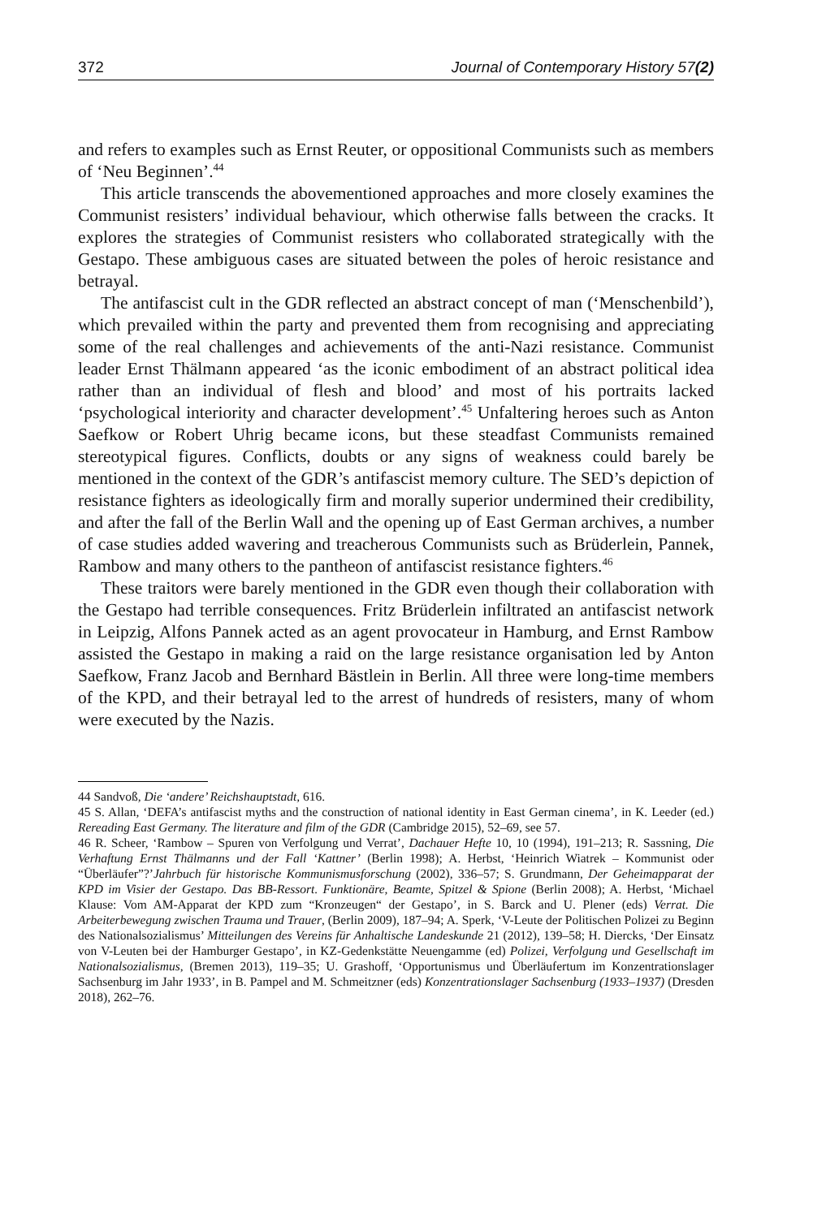372 Journal of Contemporary History 57(2)
and refers to examples such as Ernst Reuter, or oppositional Communists such as members of ‘Neu Beginnen’.<sup>44</sup>
This article transcends the abovementioned approaches and more closely examines the Communist resisters’ individual behaviour, which otherwise falls between the cracks. It explores the strategies of Communist resisters who collaborated strategically with the Gestapo. These ambiguous cases are situated between the poles of heroic resistance and betrayal.
The antifascist cult in the GDR reflected an abstract concept of man (‘Menschenbild’), which prevailed within the party and prevented them from recognising and appreciating some of the real challenges and achievements of the anti-Nazi resistance. Communist leader Ernst Thälmann appeared ‘as the iconic embodiment of an abstract political idea rather than an individual of flesh and blood’ and most of his portraits lacked ‘psychological interiority and character development’.<sup>45</sup> Unfaltering heroes such as Anton Saefkow or Robert Uhrig became icons, but these steadfast Communists remained stereotypical figures. Conflicts, doubts or any signs of weakness could barely be mentioned in the context of the GDR’s antifascist memory culture. The SED’s depiction of resistance fighters as ideologically firm and morally superior undermined their credibility, and after the fall of the Berlin Wall and the opening up of East German archives, a number of case studies added wavering and treacherous Communists such as Brüderlein, Pannek, Rambow and many others to the pantheon of antifascist resistance fighters.<sup>46</sup>
These traitors were barely mentioned in the GDR even though their collaboration with the Gestapo had terrible consequences. Fritz Brüderlein infiltrated an antifascist network in Leipzig, Alfons Pannek acted as an agent provocateur in Hamburg, and Ernst Rambow assisted the Gestapo in making a raid on the large resistance organisation led by Anton Saefkow, Franz Jacob and Bernhard Bästlein in Berlin. All three were long-time members of the KPD, and their betrayal led to the arrest of hundreds of resisters, many of whom were executed by the Nazis.
44 Sandvoß, Die ‘andere’ Reichshauptstadt, 616.
45 S. Allan, ‘DEFA’s antifascist myths and the construction of national identity in East German cinema’, in K. Leeder (ed.) Rereading East Germany. The literature and film of the GDR (Cambridge 2015), 52–69, see 57.
46 R. Scheer, ‘Rambow – Spuren von Verfolgung und Verrat’, Dachauer Hefte 10, 10 (1994), 191–213; R. Sassning, Die Verhaftung Ernst Thälmanns und der Fall ‘Kattner’ (Berlin 1998); A. Herbst, ‘Heinrich Wiatrek – Kommunist oder “Überläufer”?’Jahrbuch für historische Kommunismusforschung (2002), 336–57; S. Grundmann, Der Geheimapparat der KPD im Visier der Gestapo. Das BB-Ressort. Funktionäre, Beamte, Spitzel & Spione (Berlin 2008); A. Herbst, ‘Michael Klause: Vom AM-Apparat der KPD zum “Kronzeugen“ der Gestapo’, in S. Barck and U. Plener (eds) Verrat. Die Arbeiterbewegung zwischen Trauma und Trauer, (Berlin 2009), 187–94; A. Sperk, ‘V-Leute der Politischen Polizei zu Beginn des Nationalsozialismus’ Mitteilungen des Vereins für Anhaltische Landeskunde 21 (2012), 139–58; H. Diercks, ‘Der Einsatz von V-Leuten bei der Hamburger Gestapo’, in KZ-Gedenkstätte Neuengamme (ed) Polizei, Verfolgung und Gesellschaft im Nationalsozialismus, (Bremen 2013), 119–35; U. Grashoff, ‘Opportunismus und Überläufertum im Konzentrationslager Sachsenburg im Jahr 1933’, in B. Pampel and M. Schmeitzner (eds) Konzentrationslager Sachsenburg (1933–1937) (Dresden 2018), 262–76.